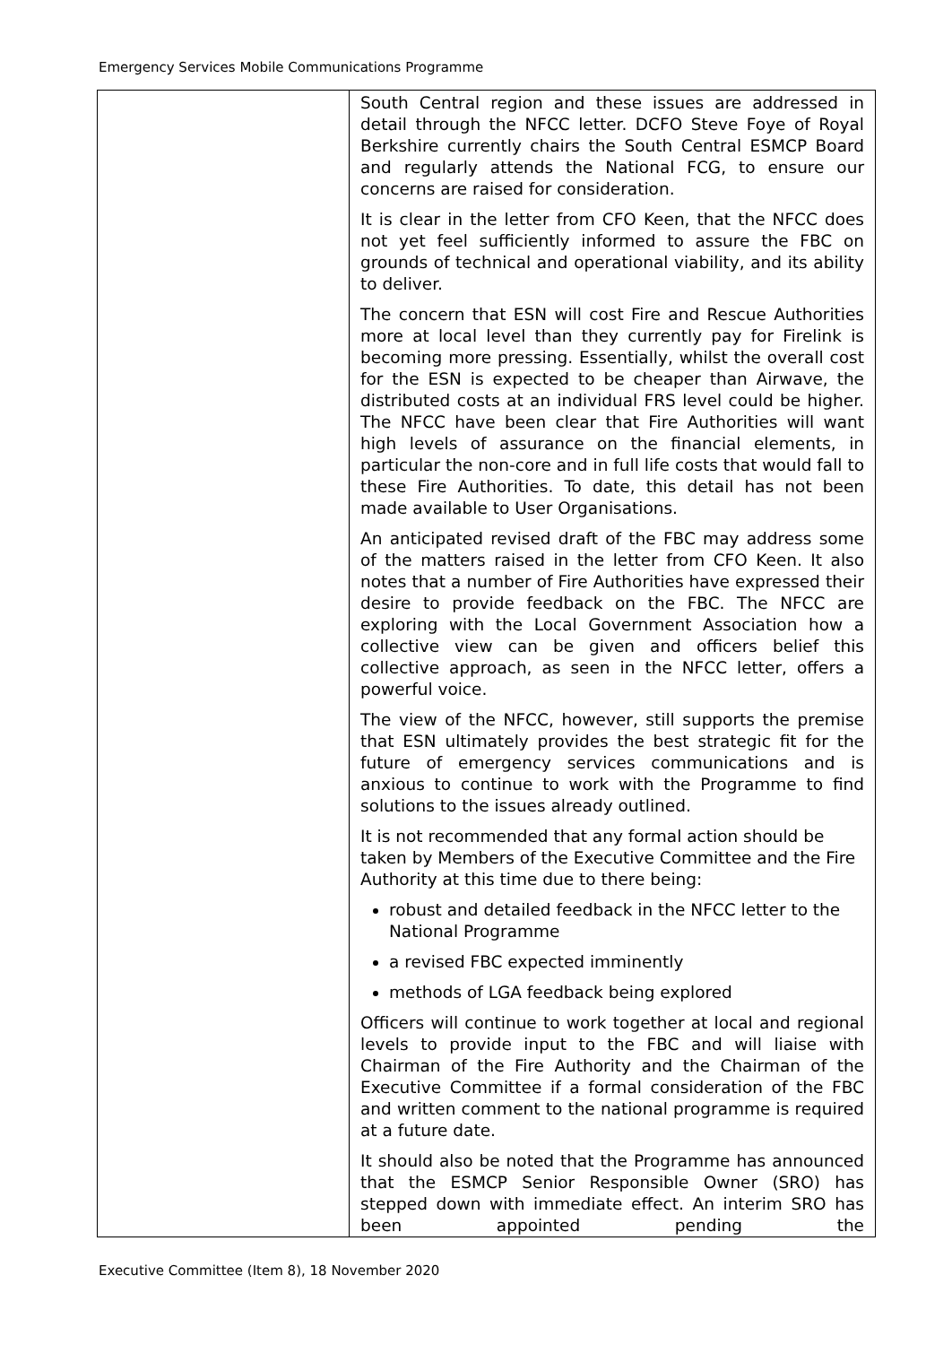Emergency Services Mobile Communications Programme
| | South Central region and these issues are addressed in detail through the NFCC letter. DCFO Steve Foye of Royal Berkshire currently chairs the South Central ESMCP Board and regularly attends the National FCG, to ensure our concerns are raised for consideration. It is clear in the letter from CFO Keen, that the NFCC does not yet feel sufficiently informed to assure the FBC on grounds of technical and operational viability, and its ability to deliver. The concern that ESN will cost Fire and Rescue Authorities more at local level than they currently pay for Firelink is becoming more pressing. Essentially, whilst the overall cost for the ESN is expected to be cheaper than Airwave, the distributed costs at an individual FRS level could be higher. The NFCC have been clear that Fire Authorities will want high levels of assurance on the financial elements, in particular the non-core and in full life costs that would fall to these Fire Authorities. To date, this detail has not been made available to User Organisations. An anticipated revised draft of the FBC may address some of the matters raised in the letter from CFO Keen. It also notes that a number of Fire Authorities have expressed their desire to provide feedback on the FBC. The NFCC are exploring with the Local Government Association how a collective view can be given and officers belief this collective approach, as seen in the NFCC letter, offers a powerful voice. The view of the NFCC, however, still supports the premise that ESN ultimately provides the best strategic fit for the future of emergency services communications and is anxious to continue to work with the Programme to find solutions to the issues already outlined. It is not recommended that any formal action should be taken by Members of the Executive Committee and the Fire Authority at this time due to there being: robust and detailed feedback in the NFCC letter to the National Programme a revised FBC expected imminently methods of LGA feedback being explored Officers will continue to work together at local and regional levels to provide input to the FBC and will liaise with Chairman of the Fire Authority and the Chairman of the Executive Committee if a formal consideration of the FBC and written comment to the national programme is required at a future date. It should also be noted that the Programme has announced that the ESMCP Senior Responsible Owner (SRO) has stepped down with immediate effect. An interim SRO has been appointed pending the |
Executive Committee (Item 8), 18 November 2020